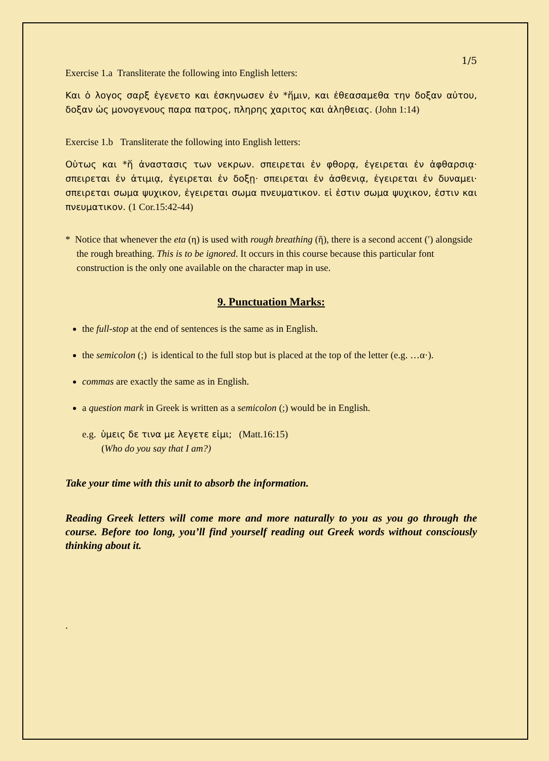1/5
Exercise 1.a Transliterate the following into English letters:
Και ὁ λογος σαρξ ἐγενετο και ἐσκηνωσεν ἐν *ἥμιν, και ἐθεασαμεθα την δοξαν αὐτου, δοξαν ὡς μονογενους παρα πατρος, πληρης χαριτος και ἀληθειας. (John 1:14)
Exercise 1.b Transliterate the following into English letters:
Οὑτως και *ἥ ἀναστασις των νεκρων. σπειρεται ἐν φθορᾳ, ἐγειρεται ἐν ἀφθαρσιᾳ· σπειρεται ἐν ἀτιμιᾳ, ἐγειρεται ἐν δοξῃ· σπειρεται ἐν ἀσθενιᾳ, ἐγειρεται ἐν δυναμει· σπειρεται σωμα ψυχικον, ἐγειρεται σωμα πνευματικον. εἰ ἐστιν σωμα ψυχικον, ἐστιν και πνευματικον. (1 Cor.15:42-44)
* Notice that whenever the eta (η) is used with rough breathing (ἥ), there is a second accent (ʹ) alongside the rough breathing. This is to be ignored. It occurs in this course because this particular font construction is the only one available on the character map in use.
9. Punctuation Marks:
the full-stop at the end of sentences is the same as in English.
the semicolon (;) is identical to the full stop but is placed at the top of the letter (e.g. …α·).
commas are exactly the same as in English.
a question mark in Greek is written as a semicolon (;) would be in English.
e.g. ὑμεις δε τινα με λεγετε εἰμι; (Matt.16:15)
(Who do you say that I am?)
Take your time with this unit to absorb the information.
Reading Greek letters will come more and more naturally to you as you go through the course. Before too long, you’ll find yourself reading out Greek words without consciously thinking about it.
.